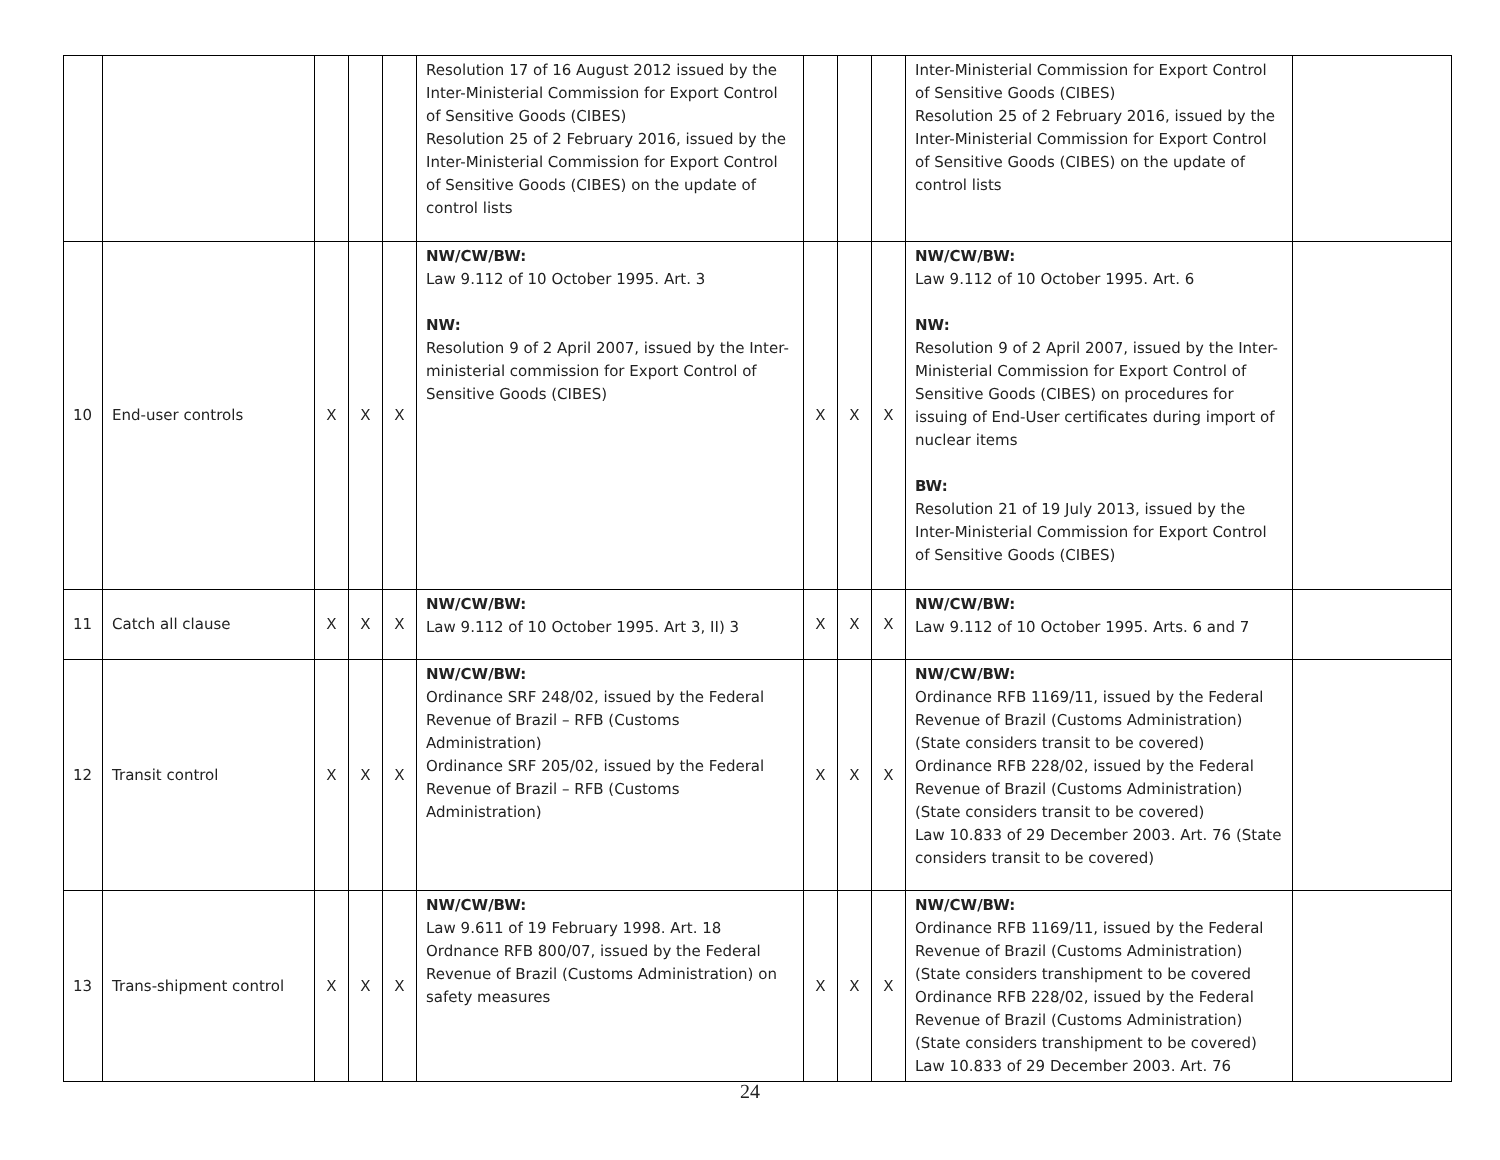| | | | | | Resolution 17 of 16 August 2012 issued by the Inter-Ministerial Commission for Export Control of Sensitive Goods (CIBES) Resolution 25 of 2 February 2016, issued by the Inter-Ministerial Commission for Export Control of Sensitive Goods (CIBES) on the update of control lists | | | | Inter-Ministerial Commission for Export Control of Sensitive Goods (CIBES) Resolution 25 of 2 February 2016, issued by the Inter-Ministerial Commission for Export Control of Sensitive Goods (CIBES) on the update of control lists | |
| 10 | End-user controls | X | X | X | NW/CW/BW: Law 9.112 of 10 October 1995. Art. 3 NW: Resolution 9 of 2 April 2007, issued by the Inter-ministerial commission for Export Control of Sensitive Goods (CIBES) | X | X | X | NW/CW/BW: Law 9.112 of 10 October 1995. Art. 6 NW: Resolution 9 of 2 April 2007, issued by the Inter-Ministerial Commission for Export Control of Sensitive Goods (CIBES) on procedures for issuing of End-User certificates during import of nuclear items BW: Resolution 21 of 19 July 2013, issued by the Inter-Ministerial Commission for Export Control of Sensitive Goods (CIBES) | |
| 11 | Catch all clause | X | X | X | NW/CW/BW: Law 9.112 of 10 October 1995. Art 3, II) 3 | X | X | X | NW/CW/BW: Law 9.112 of 10 October 1995. Arts. 6 and 7 | |
| 12 | Transit control | X | X | X | NW/CW/BW: Ordinance SRF 248/02, issued by the Federal Revenue of Brazil – RFB (Customs Administration) Ordinance SRF 205/02, issued by the Federal Revenue of Brazil – RFB (Customs Administration) | X | X | X | NW/CW/BW: Ordinance RFB 1169/11, issued by the Federal Revenue of Brazil (Customs Administration) (State considers transit to be covered) Ordinance RFB 228/02, issued by the Federal Revenue of Brazil (Customs Administration) (State considers transit to be covered) Law 10.833 of 29 December 2003. Art. 76 (State considers transit to be covered) | |
| 13 | Trans-shipment control | X | X | X | NW/CW/BW: Law 9.611 of 19 February 1998. Art. 18 Ordnance RFB 800/07, issued by the Federal Revenue of Brazil (Customs Administration) on safety measures | X | X | X | NW/CW/BW: Ordinance RFB 1169/11, issued by the Federal Revenue of Brazil (Customs Administration) (State considers transhipment to be covered Ordinance RFB 228/02, issued by the Federal Revenue of Brazil (Customs Administration) (State considers transhipment to be covered) Law 10.833 of 29 December 2003. Art. 76 | |
24